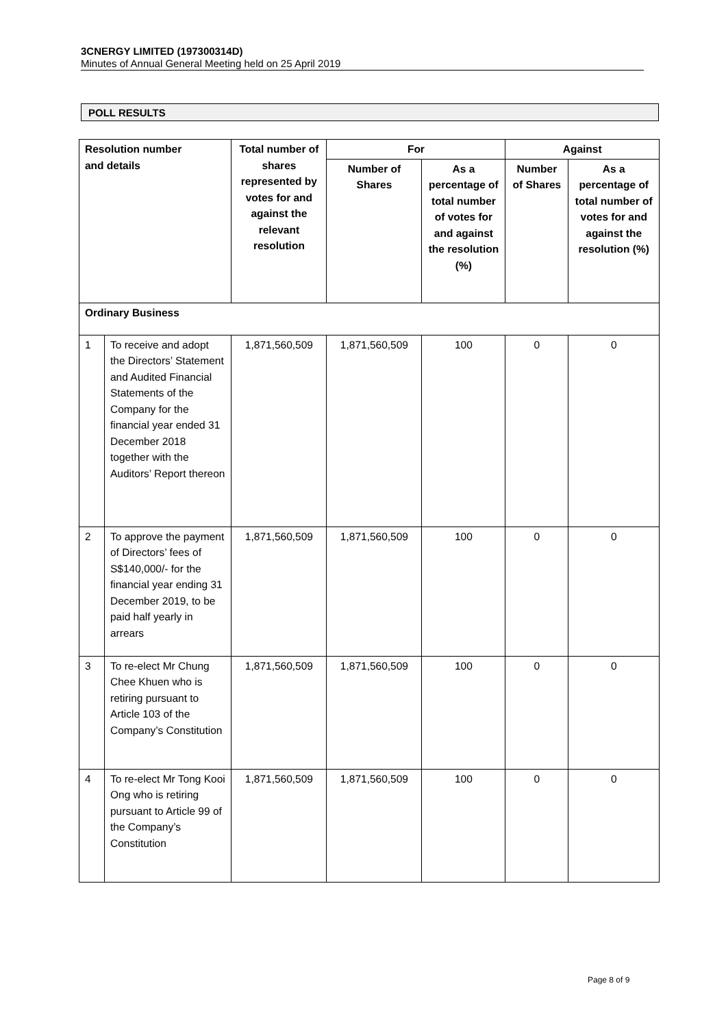3CNERGY LIMITED (197300314D)
Minutes of Annual General Meeting held on 25 April 2019
POLL RESULTS
| Resolution number and details | | Total number of shares represented by votes for and against the relevant resolution | For | | Against | |
| --- | --- | --- | --- | --- | --- | --- |
| | | | Number of Shares | As a percentage of total number of votes for and against the resolution (%) | Number of Shares | As a percentage of total number of votes for and against the resolution (%) |
| Ordinary Business | | | | | | |
| 1 | To receive and adopt the Directors’ Statement and Audited Financial Statements of the Company for the financial year ended 31 December 2018 together with the Auditors’ Report thereon | 1,871,560,509 | 1,871,560,509 | 100 | 0 | 0 |
| 2 | To approve the payment of Directors’ fees of S$140,000/- for the financial year ending 31 December 2019, to be paid half yearly in arrears | 1,871,560,509 | 1,871,560,509 | 100 | 0 | 0 |
| 3 | To re-elect Mr Chung Chee Khuen who is retiring pursuant to Article 103 of the Company’s Constitution | 1,871,560,509 | 1,871,560,509 | 100 | 0 | 0 |
| 4 | To re-elect Mr Tong Kooi Ong who is retiring pursuant to Article 99 of the Company’s Constitution | 1,871,560,509 | 1,871,560,509 | 100 | 0 | 0 |
Page 8 of 9